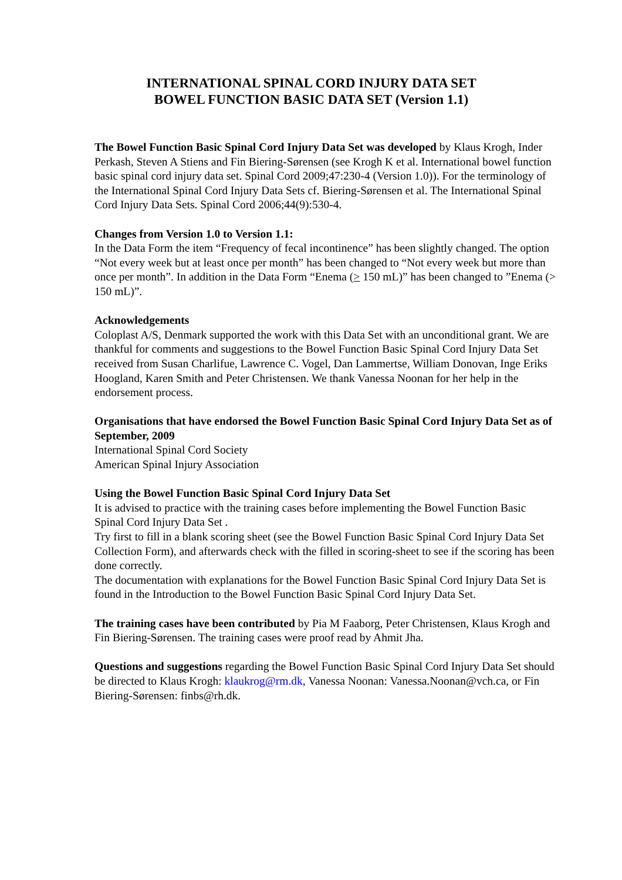INTERNATIONAL SPINAL CORD INJURY DATA SET
BOWEL FUNCTION BASIC DATA SET (Version 1.1)
The Bowel Function Basic Spinal Cord Injury Data Set was developed by Klaus Krogh, Inder Perkash, Steven A Stiens and Fin Biering-Sørensen (see Krogh K et al. International bowel function basic spinal cord injury data set. Spinal Cord 2009;47:230-4 (Version 1.0)). For the terminology of the International Spinal Cord Injury Data Sets cf. Biering-Sørensen et al. The International Spinal Cord Injury Data Sets. Spinal Cord 2006;44(9):530-4.
Changes from Version 1.0 to Version 1.1:
In the Data Form the item “Frequency of fecal incontinence” has been slightly changed. The option “Not every week but at least once per month” has been changed to “Not every week but more than once per month”. In addition in the Data Form “Enema (> 150 mL)” has been changed to ”Enema (> 150 mL)”.
Acknowledgements
Coloplast A/S, Denmark supported the work with this Data Set with an unconditional grant. We are thankful for comments and suggestions to the Bowel Function Basic Spinal Cord Injury Data Set received from Susan Charlifue, Lawrence C. Vogel, Dan Lammertse, William Donovan, Inge Eriks Hoogland, Karen Smith and Peter Christensen. We thank Vanessa Noonan for her help in the endorsement process.
Organisations that have endorsed the Bowel Function Basic Spinal Cord Injury Data Set as of September, 2009
International Spinal Cord Society
American Spinal Injury Association
Using the Bowel Function Basic Spinal Cord Injury Data Set
It is advised to practice with the training cases before implementing the Bowel Function Basic Spinal Cord Injury Data Set .
Try first to fill in a blank scoring sheet (see the Bowel Function Basic Spinal Cord Injury Data Set Collection Form), and afterwards check with the filled in scoring-sheet to see if the scoring has been done correctly.
The documentation with explanations for the Bowel Function Basic Spinal Cord Injury Data Set is found in the Introduction to the Bowel Function Basic Spinal Cord Injury Data Set.
The training cases have been contributed by Pia M Faaborg, Peter Christensen, Klaus Krogh and Fin Biering-Sørensen. The training cases were proof read by Ahmit Jha.
Questions and suggestions regarding the Bowel Function Basic Spinal Cord Injury Data Set should be directed to Klaus Krogh: klaukrog@rm.dk, Vanessa Noonan: Vanessa.Noonan@vch.ca, or Fin Biering-Sørensen: finbs@rh.dk.